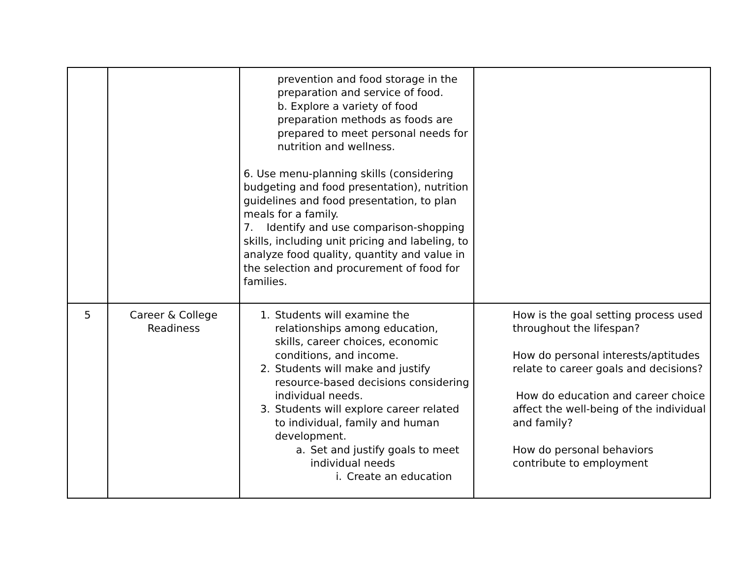| | | prevention and food storage in the preparation and service of food. b. Explore a variety of food preparation methods as foods are prepared to meet personal needs for nutrition and wellness. 6. Use menu-planning skills (considering budgeting and food presentation), nutrition guidelines and food presentation, to plan meals for a family. 7. Identify and use comparison-shopping skills, including unit pricing and labeling, to analyze food quality, quantity and value in the selection and procurement of food for families. | |
| 5 | Career & College Readiness | 1. Students will examine the relationships among education, skills, career choices, economic conditions, and income. 2. Students will make and justify resource-based decisions considering individual needs. 3. Students will explore career related to individual, family and human development. a. Set and justify goals to meet individual needs i. Create an education | How is the goal setting process used throughout the lifespan? How do personal interests/aptitudes relate to career goals and decisions? How do education and career choice affect the well-being of the individual and family? How do personal behaviors contribute to employment |